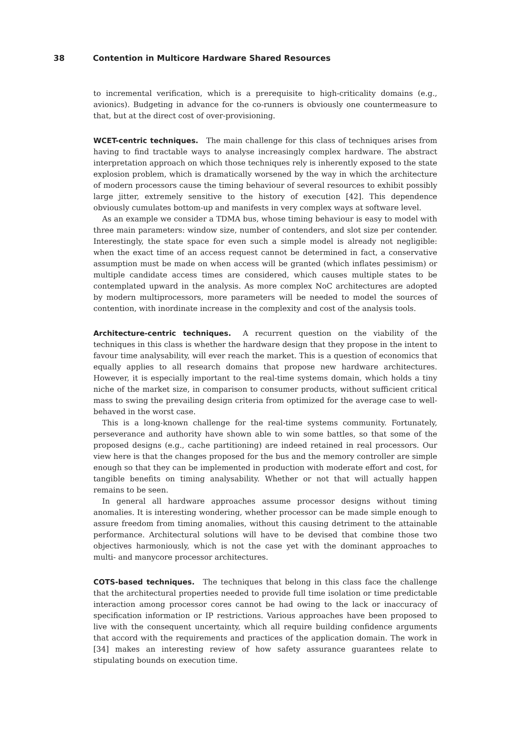38 Contention in Multicore Hardware Shared Resources
to incremental verification, which is a prerequisite to high-criticality domains (e.g., avionics). Budgeting in advance for the co-runners is obviously one countermeasure to that, but at the direct cost of over-provisioning.
WCET-centric techniques. The main challenge for this class of techniques arises from having to find tractable ways to analyse increasingly complex hardware. The abstract interpretation approach on which those techniques rely is inherently exposed to the state explosion problem, which is dramatically worsened by the way in which the architecture of modern processors cause the timing behaviour of several resources to exhibit possibly large jitter, extremely sensitive to the history of execution [42]. This dependence obviously cumulates bottom-up and manifests in very complex ways at software level.
As an example we consider a TDMA bus, whose timing behaviour is easy to model with three main parameters: window size, number of contenders, and slot size per contender. Interestingly, the state space for even such a simple model is already not negligible: when the exact time of an access request cannot be determined in fact, a conservative assumption must be made on when access will be granted (which inflates pessimism) or multiple candidate access times are considered, which causes multiple states to be contemplated upward in the analysis. As more complex NoC architectures are adopted by modern multiprocessors, more parameters will be needed to model the sources of contention, with inordinate increase in the complexity and cost of the analysis tools.
Architecture-centric techniques. A recurrent question on the viability of the techniques in this class is whether the hardware design that they propose in the intent to favour time analysability, will ever reach the market. This is a question of economics that equally applies to all research domains that propose new hardware architectures. However, it is especially important to the real-time systems domain, which holds a tiny niche of the market size, in comparison to consumer products, without sufficient critical mass to swing the prevailing design criteria from optimized for the average case to well-behaved in the worst case.
This is a long-known challenge for the real-time systems community. Fortunately, perseverance and authority have shown able to win some battles, so that some of the proposed designs (e.g., cache partitioning) are indeed retained in real processors. Our view here is that the changes proposed for the bus and the memory controller are simple enough so that they can be implemented in production with moderate effort and cost, for tangible benefits on timing analysability. Whether or not that will actually happen remains to be seen.
In general all hardware approaches assume processor designs without timing anomalies. It is interesting wondering, whether processor can be made simple enough to assure freedom from timing anomalies, without this causing detriment to the attainable performance. Architectural solutions will have to be devised that combine those two objectives harmoniously, which is not the case yet with the dominant approaches to multi- and manycore processor architectures.
COTS-based techniques. The techniques that belong in this class face the challenge that the architectural properties needed to provide full time isolation or time predictable interaction among processor cores cannot be had owing to the lack or inaccuracy of specification information or IP restrictions. Various approaches have been proposed to live with the consequent uncertainty, which all require building confidence arguments that accord with the requirements and practices of the application domain. The work in [34] makes an interesting review of how safety assurance guarantees relate to stipulating bounds on execution time.